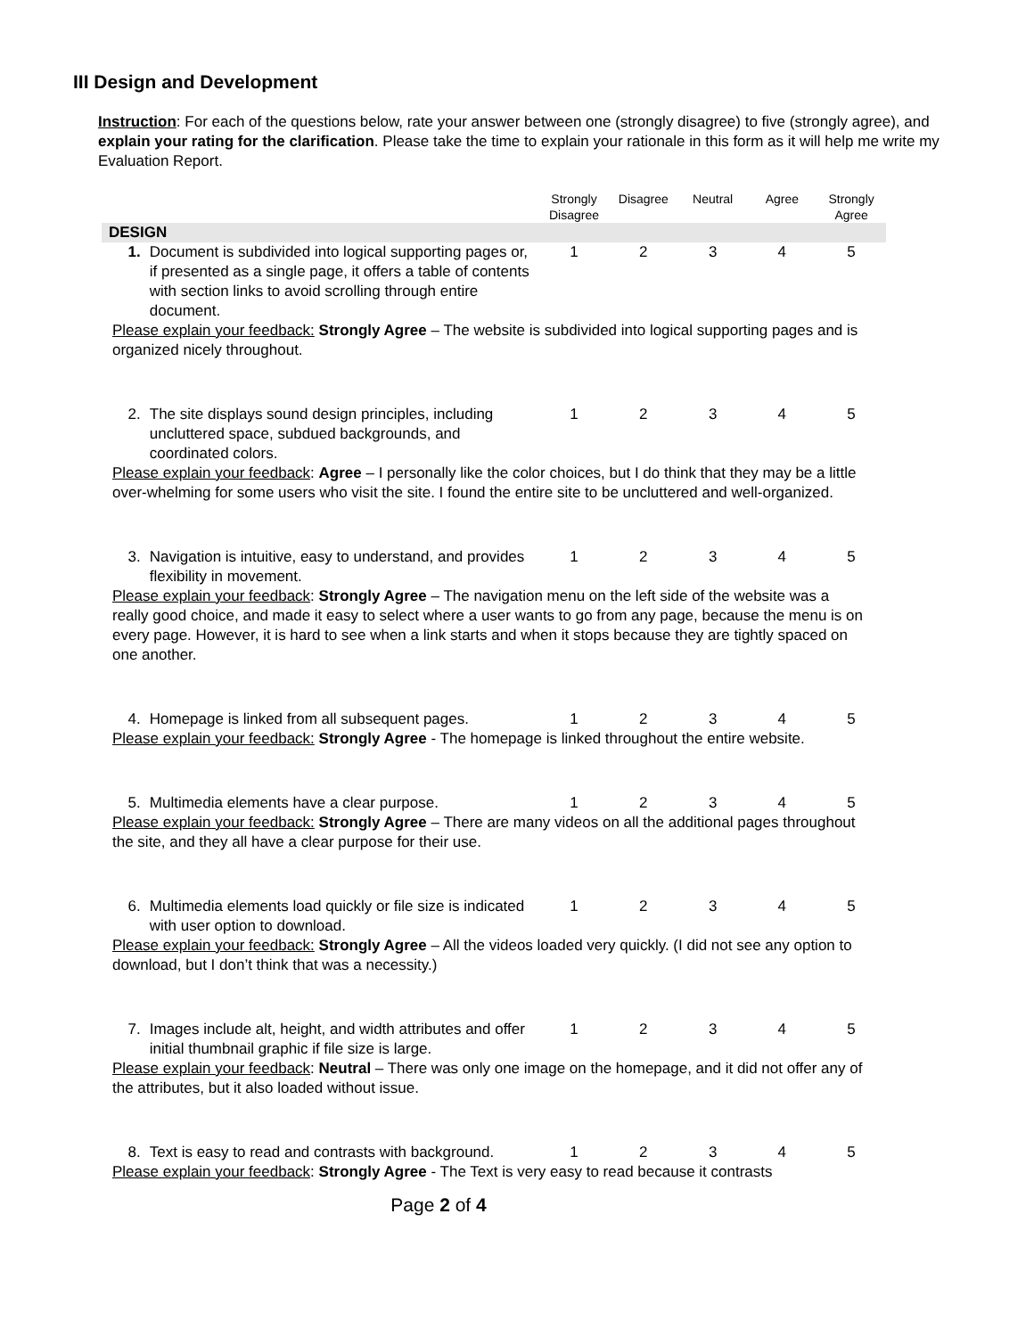III Design and Development
Instruction: For each of the questions below, rate your answer between one (strongly disagree) to five (strongly agree), and explain your rating for the clarification. Please take the time to explain your rationale in this form as it will help me write my Evaluation Report.
| | | Strongly Disagree | Disagree | Neutral | Agree | Strongly Agree |
| --- | --- | --- | --- | --- | --- | --- |
| DESIGN | | | | | | |
| 1. | Document is subdivided into logical supporting pages or, if presented as a single page, it offers a table of contents with section links to avoid scrolling through entire document. | 1 | 2 | 3 | 4 | 5 |
| Please explain your feedback: Strongly Agree – The website is subdivided into logical supporting pages and is organized nicely throughout. | | | | | | |
| 2. | The site displays sound design principles, including uncluttered space, subdued backgrounds, and coordinated colors. | 1 | 2 | 3 | 4 | 5 |
| Please explain your feedback : Agree – I personally like the color choices, but I do think that they may be a little over-whelming for some users who visit the site. I found the entire site to be uncluttered and well-organized. | | | | | | |
| 3. | Navigation is intuitive, easy to understand, and provides flexibility in movement. | 1 | 2 | 3 | 4 | 5 |
| Please explain your feedback : Strongly Agree – The navigation menu on the left side of the website was a really good choice, and made it easy to select where a user wants to go from any page, because the menu is on every page. However, it is hard to see when a link starts and when it stops because they are tightly spaced on one another. | | | | | | |
| 4. | Homepage is linked from all subsequent pages. | 1 | 2 | 3 | 4 | 5 |
| Please explain your feedback: Strongly Agree - The homepage is linked throughout the entire website. | | | | | | |
| 5. | Multimedia elements have a clear purpose. | 1 | 2 | 3 | 4 | 5 |
| Please explain your feedback: Strongly Agree – There are many videos on all the additional pages throughout the site, and they all have a clear purpose for their use. | | | | | | |
| 6. | Multimedia elements load quickly or file size is indicated with user option to download. | 1 | 2 | 3 | 4 | 5 |
| Please explain your feedback: Strongly Agree – All the videos loaded very quickly. (I did not see any option to download, but I don’t think that was a necessity.) | | | | | | |
| 7. | Images include alt, height, and width attributes and offer initial thumbnail graphic if file size is large. | 1 | 2 | 3 | 4 | 5 |
| Please explain your feedback : Neutral – There was only one image on the homepage, and it did not offer any of the attributes, but it also loaded without issue. | | | | | | |
| 8. | Text is easy to read and contrasts with background. | 1 | 2 | 3 | 4 | 5 |
| Please explain your feedback : Strongly Agree - The Text is very easy to read because it contrasts | | | | | | |
Page 2 of 4